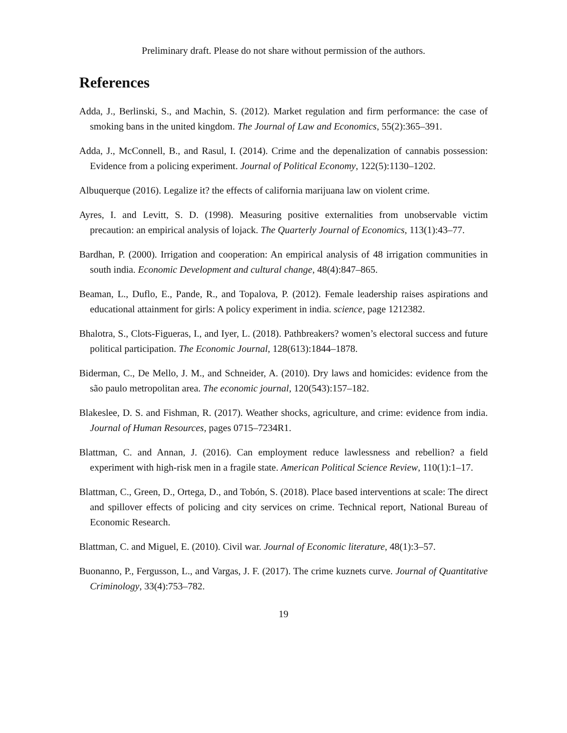Preliminary draft. Please do not share without permission of the authors.
References
Adda, J., Berlinski, S., and Machin, S. (2012). Market regulation and firm performance: the case of smoking bans in the united kingdom. The Journal of Law and Economics, 55(2):365–391.
Adda, J., McConnell, B., and Rasul, I. (2014). Crime and the depenalization of cannabis possession: Evidence from a policing experiment. Journal of Political Economy, 122(5):1130–1202.
Albuquerque (2016). Legalize it? the effects of california marijuana law on violent crime.
Ayres, I. and Levitt, S. D. (1998). Measuring positive externalities from unobservable victim precaution: an empirical analysis of lojack. The Quarterly Journal of Economics, 113(1):43–77.
Bardhan, P. (2000). Irrigation and cooperation: An empirical analysis of 48 irrigation communities in south india. Economic Development and cultural change, 48(4):847–865.
Beaman, L., Duflo, E., Pande, R., and Topalova, P. (2012). Female leadership raises aspirations and educational attainment for girls: A policy experiment in india. science, page 1212382.
Bhalotra, S., Clots-Figueras, I., and Iyer, L. (2018). Pathbreakers? women’s electoral success and future political participation. The Economic Journal, 128(613):1844–1878.
Biderman, C., De Mello, J. M., and Schneider, A. (2010). Dry laws and homicides: evidence from the são paulo metropolitan area. The economic journal, 120(543):157–182.
Blakeslee, D. S. and Fishman, R. (2017). Weather shocks, agriculture, and crime: evidence from india. Journal of Human Resources, pages 0715–7234R1.
Blattman, C. and Annan, J. (2016). Can employment reduce lawlessness and rebellion? a field experiment with high-risk men in a fragile state. American Political Science Review, 110(1):1–17.
Blattman, C., Green, D., Ortega, D., and Tobón, S. (2018). Place based interventions at scale: The direct and spillover effects of policing and city services on crime. Technical report, National Bureau of Economic Research.
Blattman, C. and Miguel, E. (2010). Civil war. Journal of Economic literature, 48(1):3–57.
Buonanno, P., Fergusson, L., and Vargas, J. F. (2017). The crime kuznets curve. Journal of Quantitative Criminology, 33(4):753–782.
19